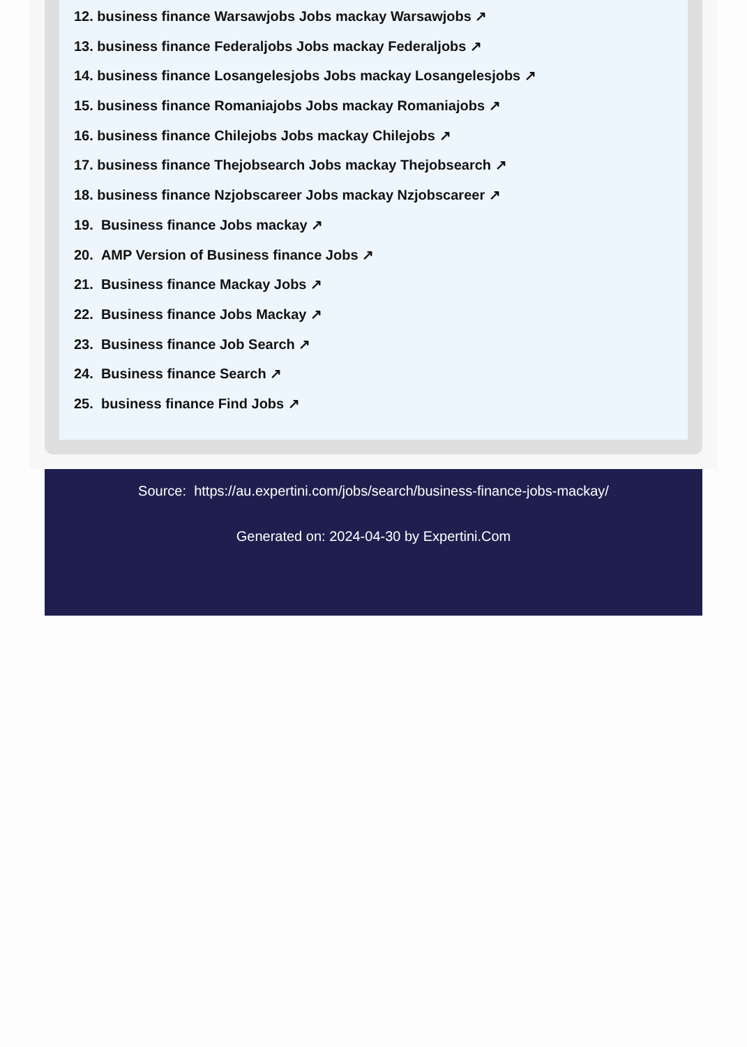12. business finance Warsawjobs Jobs mackay Warsawjobs ↗
13. business finance Federaljobs Jobs mackay Federaljobs ↗
14. business finance Losangelesjobs Jobs mackay Losangelesjobs ↗
15. business finance Romaniajobs Jobs mackay Romaniajobs ↗
16. business finance Chilejobs Jobs mackay Chilejobs ↗
17. business finance Thejobsearch Jobs mackay Thejobsearch ↗
18. business finance Nzjobscareer Jobs mackay Nzjobscareer ↗
19. Business finance Jobs mackay ↗
20. AMP Version of Business finance Jobs ↗
21. Business finance Mackay Jobs ↗
22. Business finance Jobs Mackay ↗
23. Business finance Job Search ↗
24. Business finance Search ↗
25. business finance Find Jobs ↗
Source: https://au.expertini.com/jobs/search/business-finance-jobs-mackay/
Generated on: 2024-04-30 by Expertini.Com